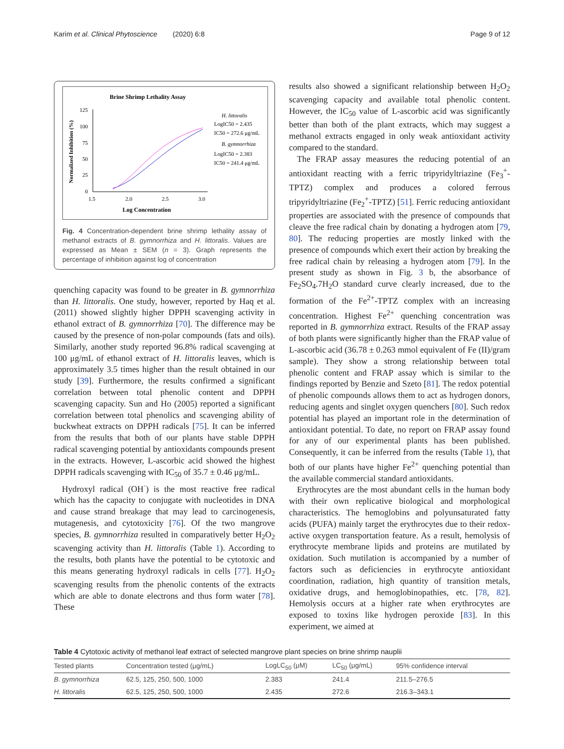Karim et al. Clinical Phytoscience (2020) 6:8 Page 9 of 12
Brine Shrimp Lethality Assay
125
100
75
50
25
0
1.5
2.0
2.5
3.0
Log Concentration
Normalized Inhibition (%)
H. littoralis
LogIC50 = 2.435
IC50 = 272.6 μg/mL
B. gymnorrhiza
LogIC50 = 2.383
IC50 = 241.4 μg/mL
Fig. 4 Concentration-dependent brine shrimp lethality assay of methanol extracts of B. gymnorrhiza and H. littoralis. Values are expressed as Mean ± SEM (n = 3). Graph represents the percentage of inhibition against log of concentration
quenching capacity was found to be greater in B. gymnorrhiza than H. littoralis. One study, however, reported by Haq et al. (2011) showed slightly higher DPPH scavenging activity in ethanol extract of B. gymnorrhiza [70]. The difference may be caused by the presence of non-polar compounds (fats and oils). Similarly, another study reported 96.8% radical scavenging at 100 μg/mL of ethanol extract of H. littoralis leaves, which is approximately 3.5 times higher than the result obtained in our study [39]. Furthermore, the results confirmed a significant correlation between total phenolic content and DPPH scavenging capacity. Sun and Ho (2005) reported a significant correlation between total phenolics and scavenging ability of buckwheat extracts on DPPH radicals [75]. It can be inferred from the results that both of our plants have stable DPPH radical scavenging potential by antioxidants compounds present in the extracts. However, L-ascorbic acid showed the highest DPPH radicals scavenging with IC<sub>50</sub> of 35.7 ± 0.46 μg/mL.
Hydroxyl radical (OH<sup>·</sup>) is the most reactive free radical which has the capacity to conjugate with nucleotides in DNA and cause strand breakage that may lead to carcinogenesis, mutagenesis, and cytotoxicity [76]. Of the two mangrove species, B. gymnorrhiza resulted in comparatively better H<sub>2</sub>O<sub>2</sub> scavenging activity than H. littoralis (Table 1). According to the results, both plants have the potential to be cytotoxic and this means generating hydroxyl radicals in cells [77]. H<sub>2</sub>O<sub>2</sub> scavenging results from the phenolic contents of the extracts which are able to donate electrons and thus form water [78]. These
results also showed a significant relationship between H<sub>2</sub>O<sub>2</sub> scavenging capacity and available total phenolic content. However, the IC<sub>50</sub> value of L-ascorbic acid was significantly better than both of the plant extracts, which may suggest a methanol extracts engaged in only weak antioxidant activity compared to the standard.
The FRAP assay measures the reducing potential of an antioxidant reacting with a ferric tripyridyltriazine (Fe<sub>3</sub><sup>+</sup>-TPTZ) complex and produces a colored ferrous tripyridyltriazine (Fe<sub>2</sub><sup>+</sup>-TPTZ) [51]. Ferric reducing antioxidant properties are associated with the presence of compounds that cleave the free radical chain by donating a hydrogen atom [79, 80]. The reducing properties are mostly linked with the presence of compounds which exert their action by breaking the free radical chain by releasing a hydrogen atom [79]. In the present study as shown in Fig. 3 b, the absorbance of Fe<sub>2</sub>SO<sub>4</sub>.7H<sub>2</sub>O standard curve clearly increased, due to the formation of the Fe<sup>2+</sup>-TPTZ complex with an increasing concentration. Highest Fe<sup>2+</sup> quenching concentration was reported in B. gymnorrhiza extract. Results of the FRAP assay of both plants were significantly higher than the FRAP value of L-ascorbic acid (36.78 ± 0.263 mmol equivalent of Fe (II)/gram sample). They show a strong relationship between total phenolic content and FRAP assay which is similar to the findings reported by Benzie and Szeto [81]. The redox potential of phenolic compounds allows them to act as hydrogen donors, reducing agents and singlet oxygen quenchers [80]. Such redox potential has played an important role in the determination of antioxidant potential. To date, no report on FRAP assay found for any of our experimental plants has been published. Consequently, it can be inferred from the results (Table 1), that both of our plants have higher Fe<sup>2+</sup> quenching potential than the available commercial standard antioxidants.
Erythrocytes are the most abundant cells in the human body with their own replicative biological and morphological characteristics. The hemoglobins and polyunsaturated fatty acids (PUFA) mainly target the erythrocytes due to their redox-active oxygen transportation feature. As a result, hemolysis of erythrocyte membrane lipids and proteins are mutilated by oxidation. Such mutilation is accompanied by a number of factors such as deficiencies in erythrocyte antioxidant coordination, radiation, high quantity of transition metals, oxidative drugs, and hemoglobinopathies, etc. [78, 82]. Hemolysis occurs at a higher rate when erythrocytes are exposed to toxins like hydrogen peroxide [83]. In this experiment, we aimed at
Table 4 Cytotoxic activity of methanol leaf extract of selected mangrove plant species on brine shrimp nauplii
| Tested plants | Concentration tested (μg/mL) | LogLC<sub>50</sub> (μM) | LC<sub>50</sub> (μg/mL) | 95% confidence interval |
| --- | --- | --- | --- | --- |
| B. gymnorrhiza | 62.5, 125, 250, 500, 1000 | 2.383 | 241.4 | 211.5–276.5 |
| H. littoralis | 62.5, 125, 250, 500, 1000 | 2.435 | 272.6 | 216.3–343.1 |